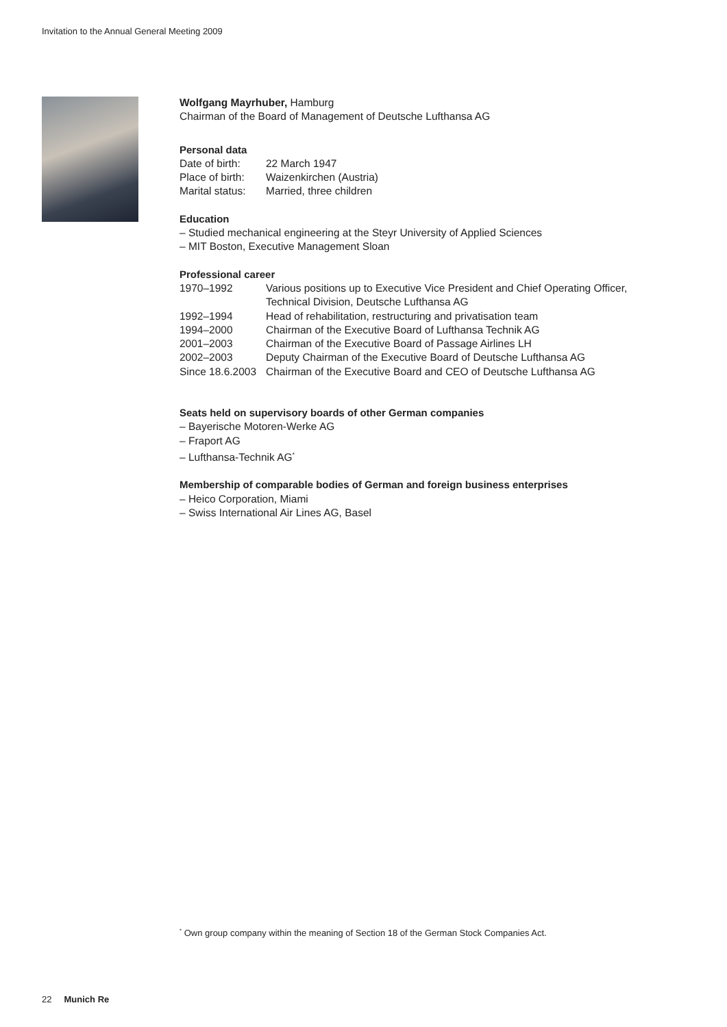Invitation to the Annual General Meeting 2009
Wolfgang Mayrhuber, Hamburg
Chairman of the Board of Management of Deutsche Lufthansa AG
Personal data
| Date of birth: | 22 March 1947 |
| Place of birth: | Waizenkirchen (Austria) |
| Marital status: | Married, three children |
Education
– Studied mechanical engineering at the Steyr University of Applied Sciences
– MIT Boston, Executive Management Sloan
Professional career
| 1970–1992 | Various positions up to Executive Vice President and Chief Operating Officer, Technical Division, Deutsche Lufthansa AG |
| 1992–1994 | Head of rehabilitation, restructuring and privatisation team |
| 1994–2000 | Chairman of the Executive Board of Lufthansa Technik AG |
| 2001–2003 | Chairman of the Executive Board of Passage Airlines LH |
| 2002–2003 | Deputy Chairman of the Executive Board of Deutsche Lufthansa AG |
| Since 18.6.2003 | Chairman of the Executive Board and CEO of Deutsche Lufthansa AG |
Seats held on supervisory boards of other German companies
– Bayerische Motoren-Werke AG
– Fraport AG
– Lufthansa-Technik AG<sup>*</sup>
Membership of comparable bodies of German and foreign business enterprises
– Heico Corporation, Miami
– Swiss International Air Lines AG, Basel
<sup>*</sup> Own group company within the meaning of Section 18 of the German Stock Companies Act.
22 Munich Re